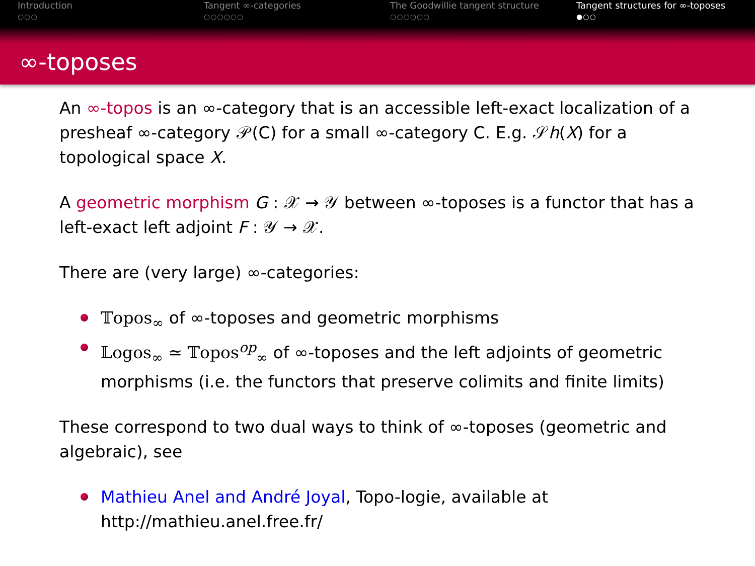Introduction
○○○
Tangent ∞-categories
○○○○○○
The Goodwillie tangent structure
○○○○○○
Tangent structures for ∞-toposes
●○○
∞-toposes
An ∞-topos is an ∞-category that is an accessible left-exact localization of a presheaf ∞-category 𝒫(C) for a small ∞-category C. E.g. 𝒮h(X) for a topological space X.
A geometric morphism G : 𝒳 → 𝒴 between ∞-toposes is a functor that has a left-exact left adjoint F : 𝒴 → 𝒳.
There are (very large) ∞-categories:
𝕋opos<sub>∞</sub> of ∞-toposes and geometric morphisms
𝕃ogos<sub>∞</sub> ≃ 𝕋opos<sup>op</sup><sub>∞</sub> of ∞-toposes and the left adjoints of geometric morphisms (i.e. the functors that preserve colimits and finite limits)
These correspond to two dual ways to think of ∞-toposes (geometric and algebraic), see
Mathieu Anel and André Joyal, Topo-logie, available at http://mathieu.anel.free.fr/